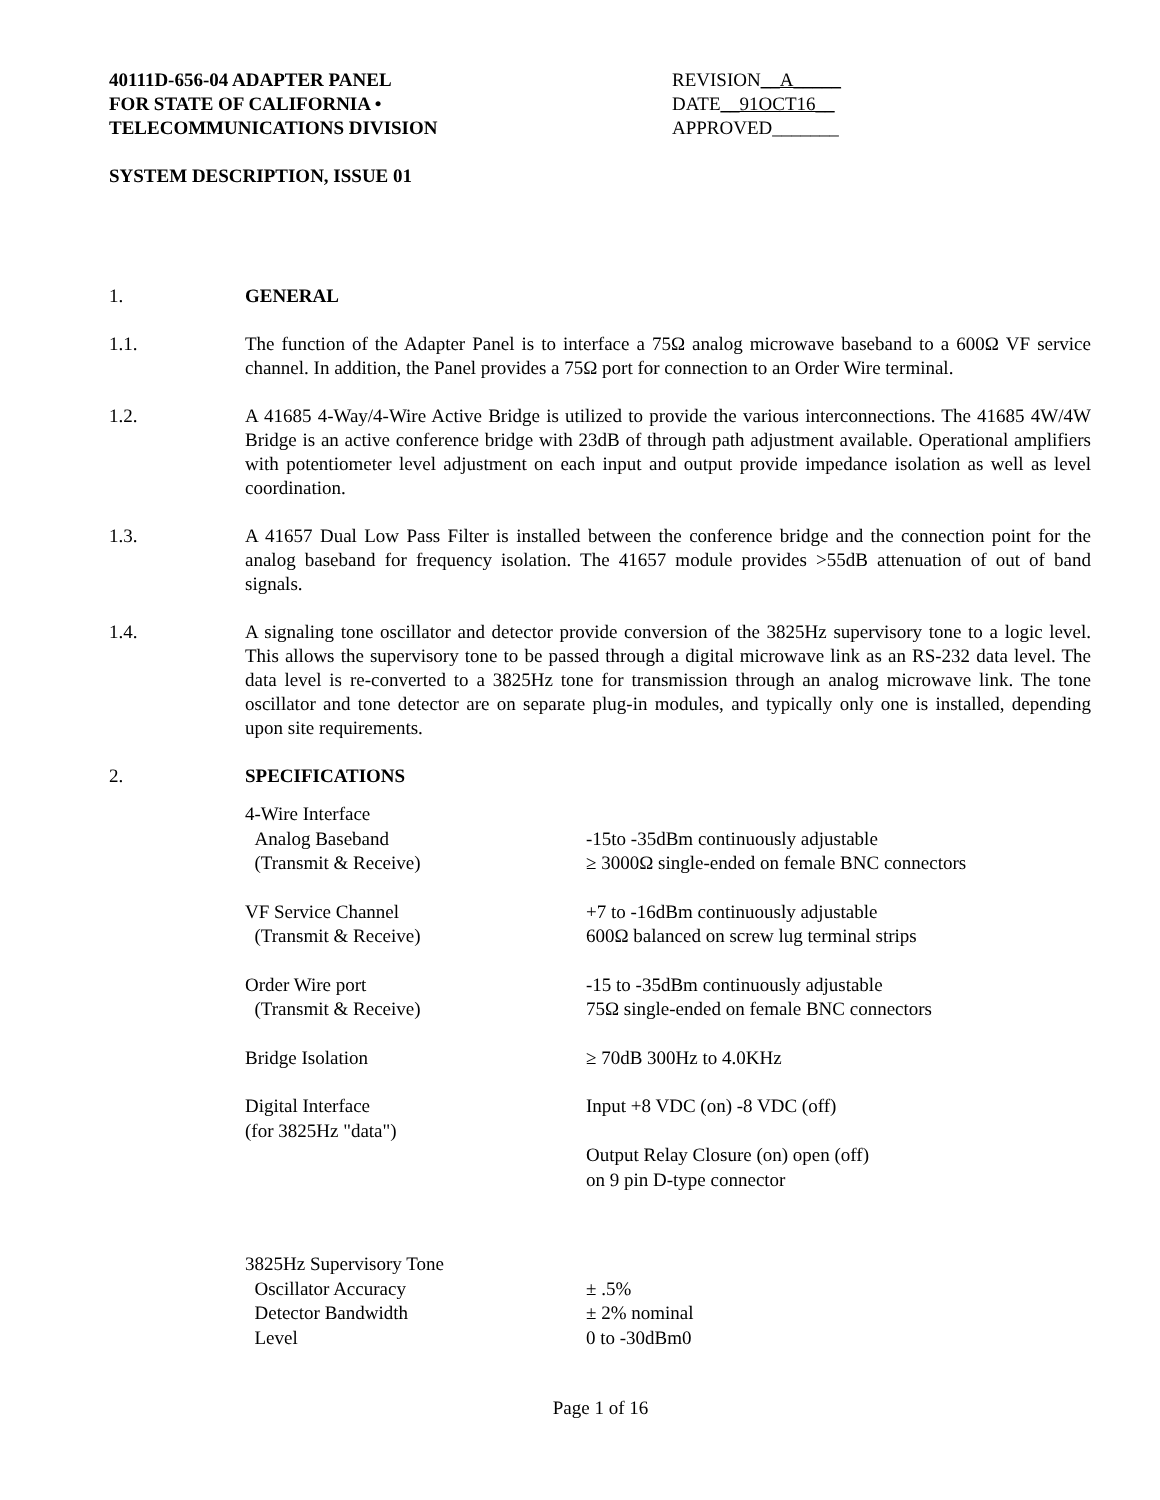40111D-656-04 ADAPTER PANEL
FOR STATE OF CALIFORNIA •
TELECOMMUNICATIONS DIVISION
REVISION__A_____
DATE__91OCT16__
APPROVED_______
SYSTEM DESCRIPTION, ISSUE 01
1. GENERAL
1.1. The function of the Adapter Panel is to interface a 75Ω analog microwave baseband to a 600Ω VF service channel. In addition, the Panel provides a 75Ω port for connection to an Order Wire terminal.
1.2. A 41685 4-Way/4-Wire Active Bridge is utilized to provide the various interconnections. The 41685 4W/4W Bridge is an active conference bridge with 23dB of through path adjustment available. Operational amplifiers with potentiometer level adjustment on each input and output provide impedance isolation as well as level coordination.
1.3. A 41657 Dual Low Pass Filter is installed between the conference bridge and the connection point for the analog baseband for frequency isolation. The 41657 module provides >55dB attenuation of out of band signals.
1.4. A signaling tone oscillator and detector provide conversion of the 3825Hz supervisory tone to a logic level. This allows the supervisory tone to be passed through a digital microwave link as an RS-232 data level. The data level is re-converted to a 3825Hz tone for transmission through an analog microwave link. The tone oscillator and tone detector are on separate plug-in modules, and typically only one is installed, depending upon site requirements.
2. SPECIFICATIONS
| 4-Wire Interface | |
| Analog Baseband | -15to -35dBm continuously adjustable |
| (Transmit & Receive) | ≥ 3000Ω single-ended on female BNC connectors |
| VF Service Channel | +7 to -16dBm continuously adjustable |
| (Transmit & Receive) | 600Ω balanced on screw lug terminal strips |
| Order Wire port | -15 to -35dBm continuously adjustable |
| (Transmit & Receive) | 75Ω single-ended on female BNC connectors |
| Bridge Isolation | ≥ 70dB 300Hz to 4.0KHz |
| Digital Interface (for 3825Hz "data") | Input +8 VDC (on) -8 VDC (off) |
| | Output Relay Closure (on) open (off) on 9 pin D-type connector |
| 3825Hz Supervisory Tone | |
| Oscillator Accuracy | ± .5% |
| Detector Bandwidth | ± 2% nominal |
| Level | 0 to -30dBm0 |
Page 1 of 16